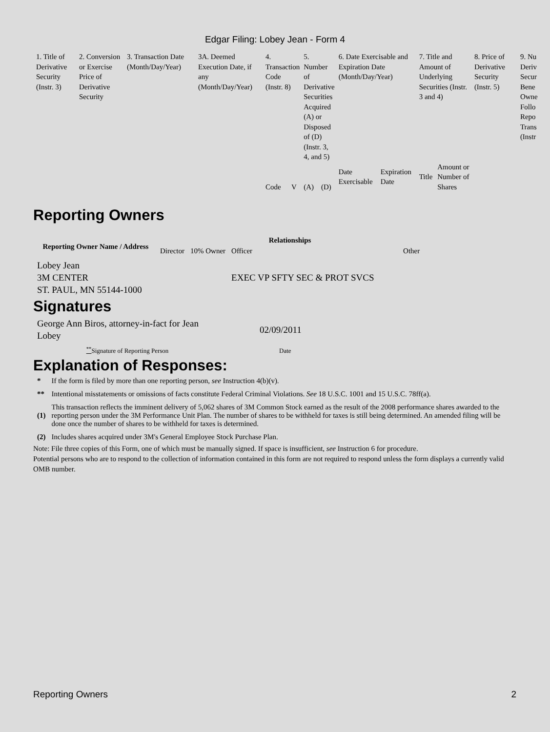Edgar Filing: Lobey Jean - Form 4
| 1. Title of Derivative Security (Instr. 3) | 2. Conversion or Exercise Price of Derivative Security | 3. Transaction Date (Month/Day/Year) | 3A. Deemed Execution Date, if any (Month/Day/Year) | 4. Transaction Code (Instr. 8) | | 5. Number of Derivative Securities Acquired (A) or Disposed of (D) (Instr. 3, 4, and 5) | | 6. Date Exercisable and Expiration Date (Month/Day/Year) | | 7. Title and Amount of Underlying Securities (Instr. 3 and 4) | | 8. Price of Derivative Security (Instr. 5) | 9. Nu Deriv Secur Bene Owne Follo Repo Trans (Instr |
| | | | | Code | V | (A) | (D) | Date Exercisable | Expiration Date | Title | Amount or Number of Shares | | |
Reporting Owners
| Reporting Owner Name / Address | Relationships | | | |
| --- | --- | --- | --- | --- |
| | Director | 10% Owner | Officer | Other |
| Lobey Jean 3M CENTER ST. PAUL, MN 55144-1000 | | | EXEC VP SFTY SEC & PROT SVCS | |
Signatures
| George Ann Biros, attorney-in-fact for Jean Lobey | 02/09/2011 |
| <sup>**</sup> Signature of Reporting Person | Date |
Explanation of Responses:
| * | If the form is filed by more than one reporting person, see Instruction 4(b)(v). |
| ** | Intentional misstatements or omissions of facts constitute Federal Criminal Violations. See 18 U.S.C. 1001 and 15 U.S.C. 78ff(a). |
| (1) | This transaction reflects the imminent delivery of 5,062 shares of 3M Common Stock earned as the result of the 2008 performance shares awarded to the reporting person under the 3M Performance Unit Plan. The number of shares to be withheld for taxes is still being determined. An amended filing will be done once the number of shares to be withheld for taxes is determined. |
| (2) | Includes shares acquired under 3M's General Employee Stock Purchase Plan. |
Note: File three copies of this Form, one of which must be manually signed. If space is insufficient, see Instruction 6 for procedure.
Potential persons who are to respond to the collection of information contained in this form are not required to respond unless the form displays a currently valid OMB number.
Reporting Owners 2